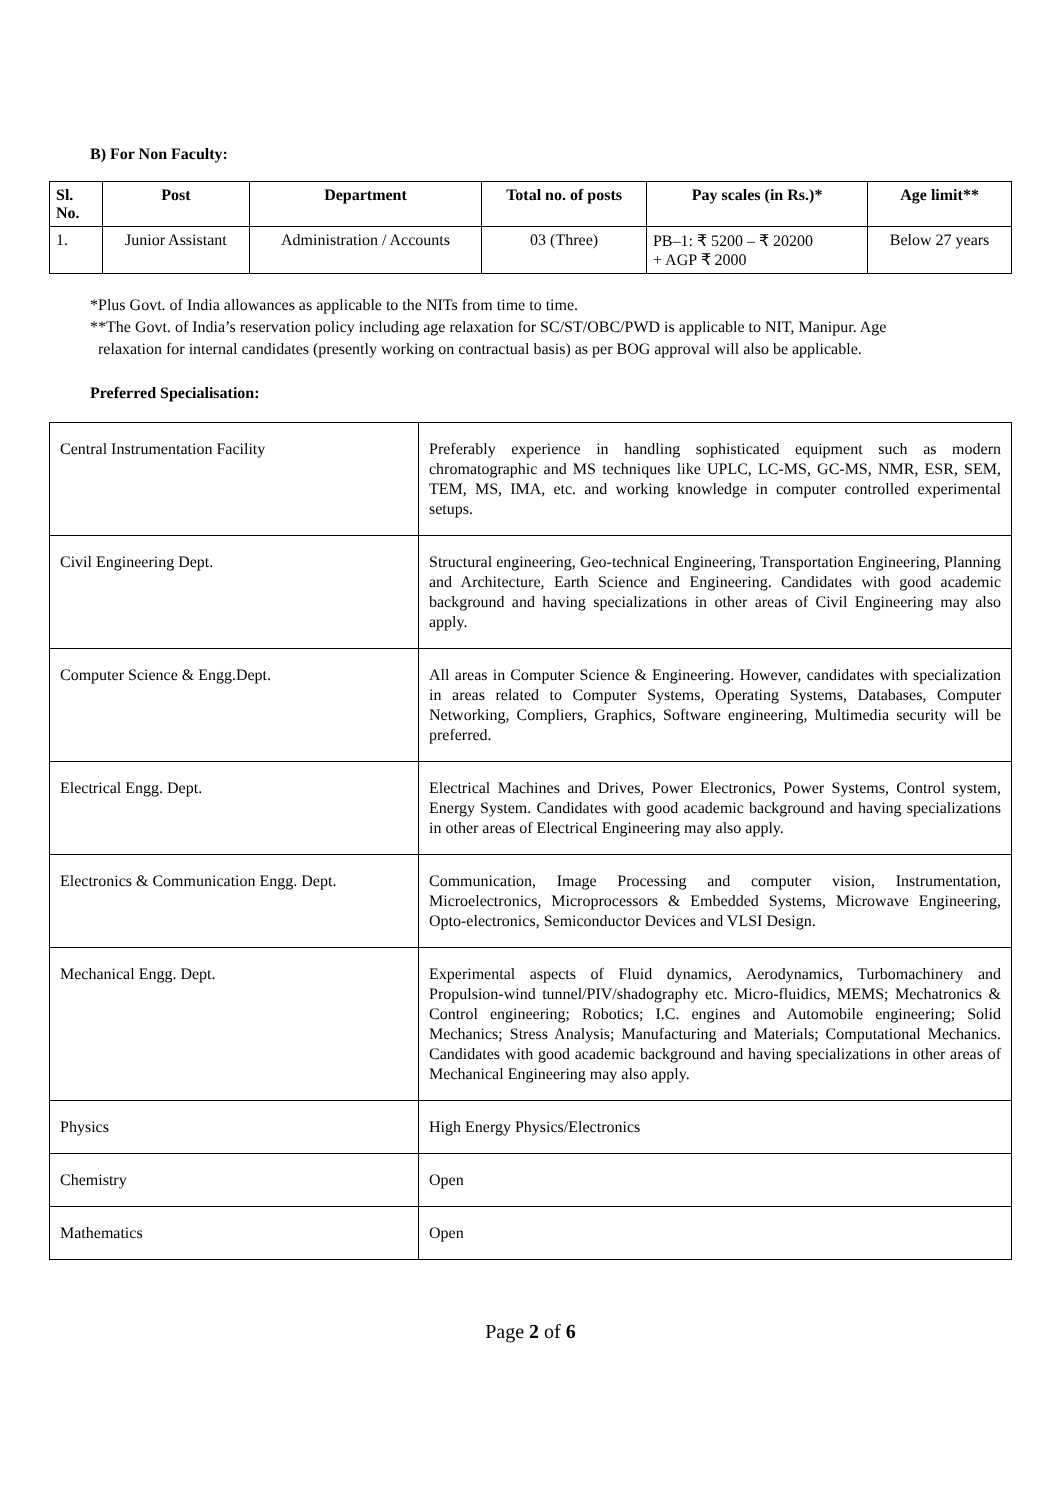B) For Non Faculty:
| Sl. No. | Post | Department | Total no. of posts | Pay scales (in Rs.)* | Age limit** |
| --- | --- | --- | --- | --- | --- |
| 1. | Junior Assistant | Administration / Accounts | 03 (Three) | PB–1: ₹ 5200 – ₹ 20200 + AGP ₹ 2000 | Below 27 years |
*Plus Govt. of India allowances as applicable to the NITs from time to time.
**The Govt. of India’s reservation policy including age relaxation for SC/ST/OBC/PWD is applicable to NIT, Manipur. Age
relaxation for internal candidates (presently working on contractual basis) as per BOG approval will also be applicable.
Preferred Specialisation:
| Central Instrumentation Facility | Preferably experience in handling sophisticated equipment such as modern chromatographic and MS techniques like UPLC, LC-MS, GC-MS, NMR, ESR, SEM, TEM, MS, IMA, etc. and working knowledge in computer controlled experimental setups. |
| Civil Engineering Dept. | Structural engineering, Geo-technical Engineering, Transportation Engineering, Planning and Architecture, Earth Science and Engineering. Candidates with good academic background and having specializations in other areas of Civil Engineering may also apply. |
| Computer Science & Engg.Dept. | All areas in Computer Science & Engineering. However, candidates with specialization in areas related to Computer Systems, Operating Systems, Databases, Computer Networking, Compliers, Graphics, Software engineering, Multimedia security will be preferred. |
| Electrical Engg. Dept. | Electrical Machines and Drives, Power Electronics, Power Systems, Control system, Energy System. Candidates with good academic background and having specializations in other areas of Electrical Engineering may also apply. |
| Electronics & Communication Engg. Dept. | Communication, Image Processing and computer vision, Instrumentation, Microelectronics, Microprocessors & Embedded Systems, Microwave Engineering, Opto-electronics, Semiconductor Devices and VLSI Design. |
| Mechanical Engg. Dept. | Experimental aspects of Fluid dynamics, Aerodynamics, Turbomachinery and Propulsion-wind tunnel/PIV/shadography etc. Micro-fluidics, MEMS; Mechatronics & Control engineering; Robotics; I.C. engines and Automobile engineering; Solid Mechanics; Stress Analysis; Manufacturing and Materials; Computational Mechanics. Candidates with good academic background and having specializations in other areas of Mechanical Engineering may also apply. |
| Physics | High Energy Physics/Electronics |
| Chemistry | Open |
| Mathematics | Open |
Page 2 of 6